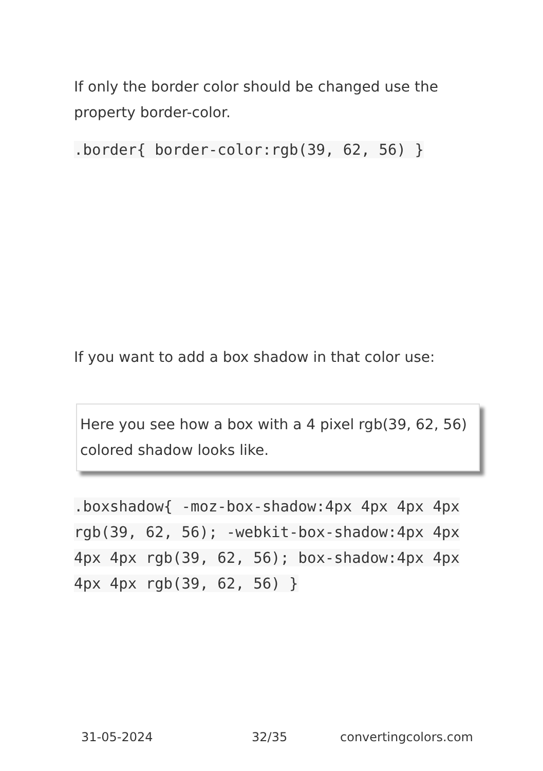If only the border color should be changed use the property border-color.
.border{ border-color:rgb(39, 62, 56) }
If you want to add a box shadow in that color use:
Here you see how a box with a 4 pixel rgb(39, 62, 56) colored shadow looks like.
.boxshadow{ -moz-box-shadow:4px 4px 4px 4px rgb(39, 62, 56); -webkit-box-shadow:4px 4px 4px 4px rgb(39, 62, 56); box-shadow:4px 4px 4px 4px rgb(39, 62, 56) }
31-05-2024 32/35 convertingcolors.com